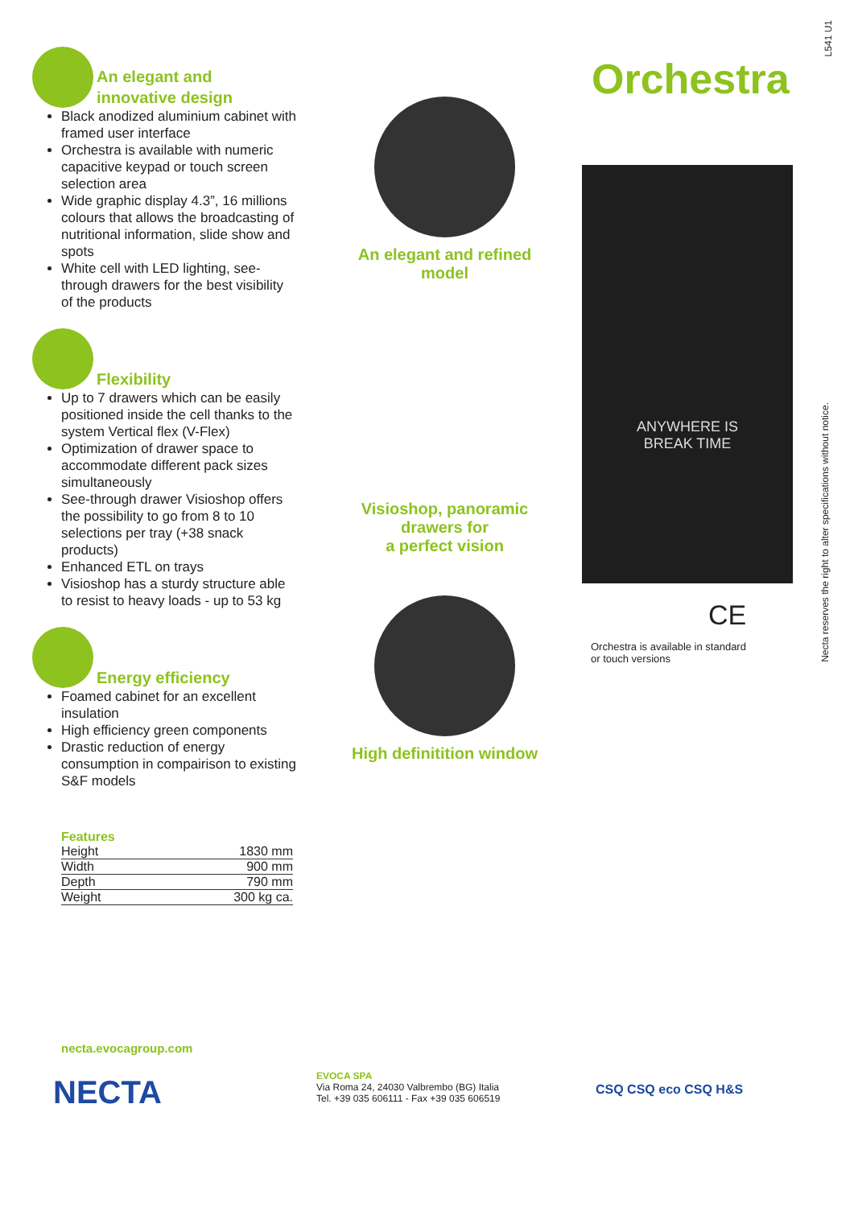L541 U1
An elegant and
innovative design
Black anodized aluminium cabinet with framed user interface
Orchestra is available with numeric capacitive keypad or touch screen selection area
Wide graphic display 4.3”, 16 millions colours that allows the broadcasting of nutritional information, slide show and spots
White cell with LED lighting, see-through drawers for the best visibility of the products
Flexibility
Up to 7 drawers which can be easily positioned inside the cell thanks to the system Vertical flex (V-Flex)
Optimization of drawer space to accommodate different pack sizes simultaneously
See-through drawer Visioshop offers the possibility to go from 8 to 10 selections per tray (+38 snack products)
Enhanced ETL on trays
Visioshop has a sturdy structure able to resist to heavy loads - up to 53 kg
Energy efficiency
Foamed cabinet for an excellent insulation
High efficiency green components
Drastic reduction of energy consumption in compairison to existing S&F models
Features
| Height | 1830 mm |
| Width | 900 mm |
| Depth | 790 mm |
| Weight | 300 kg ca. |
An elegant and refined model
Visioshop, panoramic drawers for
a perfect vision
High definitition window
Orchestra
ANYWHERE IS
BREAK TIME
CE
Orchestra is available in standard
or touch versions
Necta reserves the right to alter specifications without notice.
necta.evocagroup.com
NECTA
EVOCA SPA
Via Roma 24, 24030 Valbrembo (BG) Italia
Tel. +39 035 606111 - Fax +39 035 606519
CSQ CSQ eco CSQ H&S